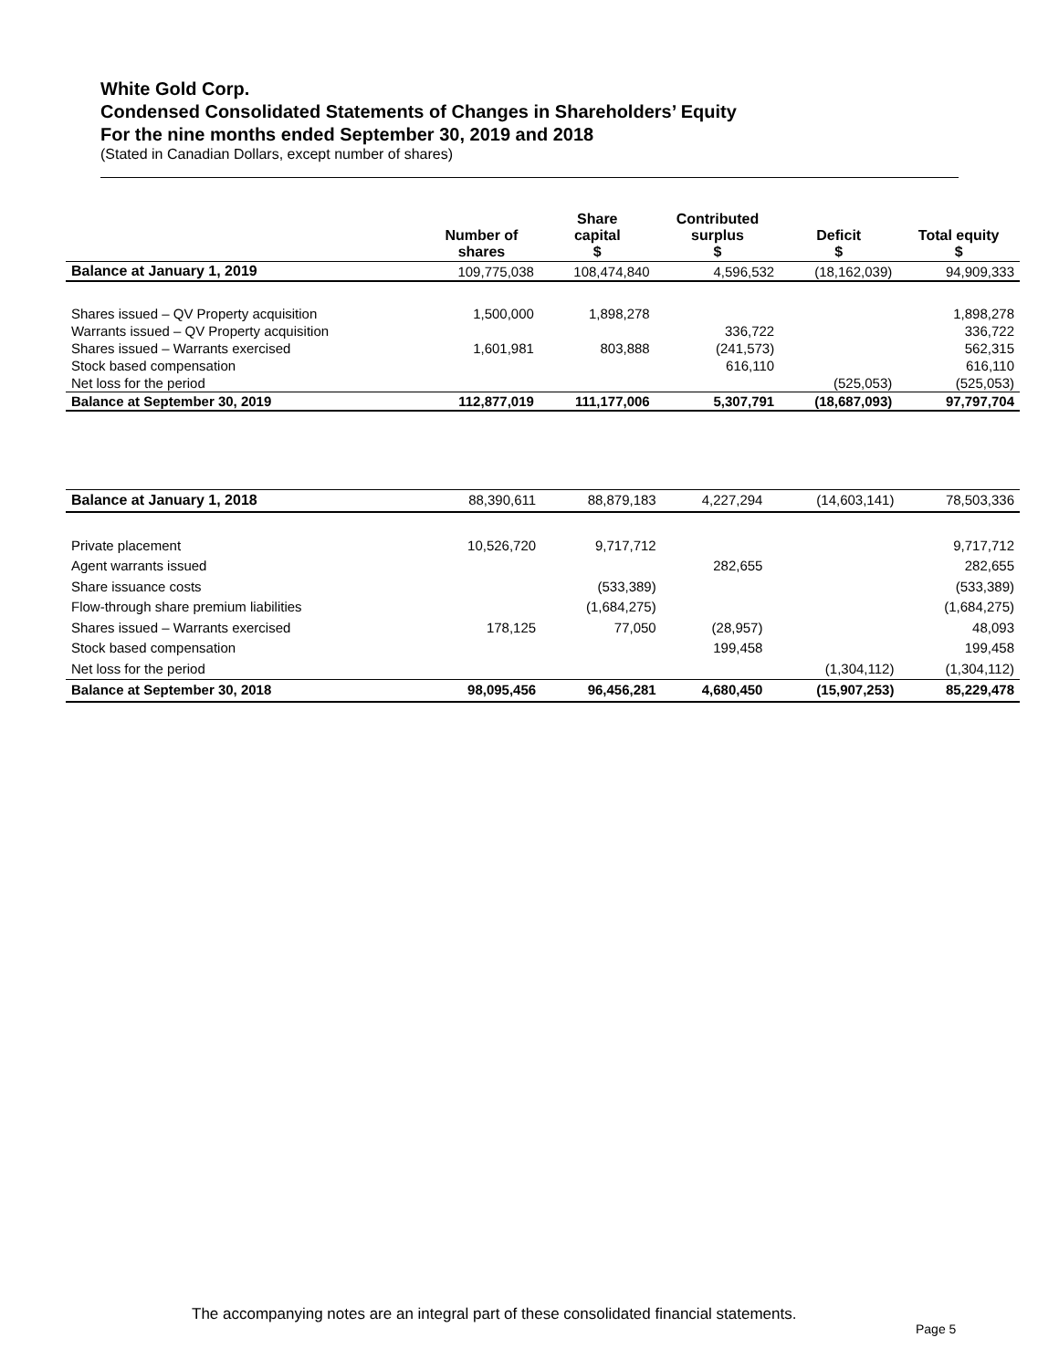White Gold Corp.
Condensed Consolidated Statements of Changes in Shareholders’ Equity
For the nine months ended September 30, 2019 and 2018
(Stated in Canadian Dollars, except number of shares)
| | Number of shares | Share capital $ | Contributed surplus $ | Deficit $ | Total equity $ |
| --- | --- | --- | --- | --- | --- |
| Balance at January 1, 2019 | 109,775,038 | 108,474,840 | 4,596,532 | (18,162,039) | 94,909,333 |
| Shares issued – QV Property acquisition | 1,500,000 | 1,898,278 | | | 1,898,278 |
| Warrants issued – QV Property acquisition | | | 336,722 | | 336,722 |
| Shares issued – Warrants exercised | 1,601,981 | 803,888 | (241,573) | | 562,315 |
| Stock based compensation | | | 616,110 | | 616,110 |
| Net loss for the period | | | | (525,053) | (525,053) |
| Balance at September 30, 2019 | 112,877,019 | 111,177,006 | 5,307,791 | (18,687,093) | 97,797,704 |
| Balance at January 1, 2018 | 88,390,611 | 88,879,183 | 4,227,294 | (14,603,141) | 78,503,336 |
| Private placement | 10,526,720 | 9,717,712 | | | 9,717,712 |
| Agent warrants issued | | | 282,655 | | 282,655 |
| Share issuance costs | | (533,389) | | | (533,389) |
| Flow-through share premium liabilities | | (1,684,275) | | | (1,684,275) |
| Shares issued – Warrants exercised | 178,125 | 77,050 | (28,957) | | 48,093 |
| Stock based compensation | | | 199,458 | | 199,458 |
| Net loss for the period | | | | (1,304,112) | (1,304,112) |
| Balance at September 30, 2018 | 98,095,456 | 96,456,281 | 4,680,450 | (15,907,253) | 85,229,478 |
The accompanying notes are an integral part of these consolidated financial statements.
Page 5